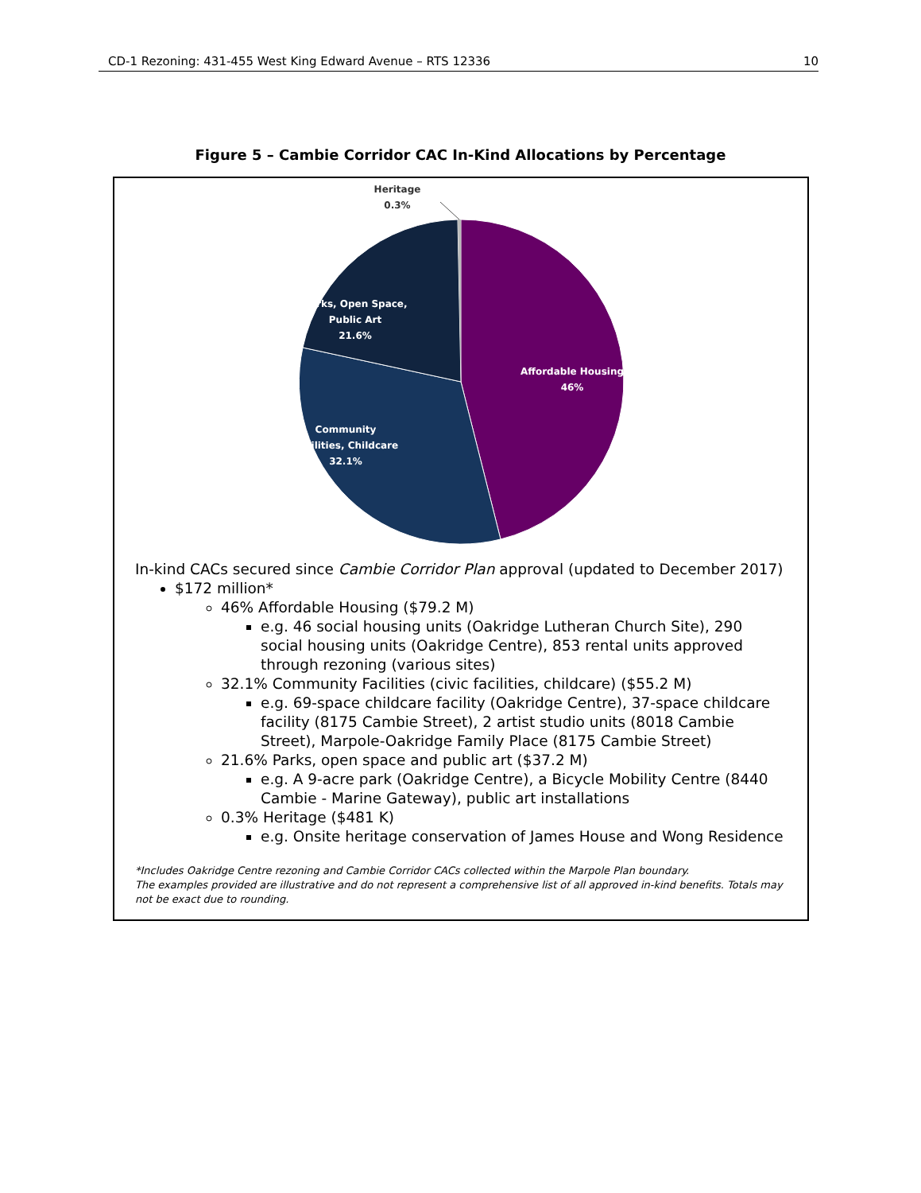CD-1 Rezoning: 431-455 West King Edward Avenue – RTS 12336 10
Figure 5 – Cambie Corridor CAC In-Kind Allocations by Percentage
Heritage
0.3%
Parks, Open Space,
Public Art
21.6%
Affordable Housing
46%
Community
Facilities, Childcare
32.1%
In-kind CACs secured since Cambie Corridor Plan approval (updated to December 2017)
$172 million*
46% Affordable Housing ($79.2 M)
e.g. 46 social housing units (Oakridge Lutheran Church Site), 290 social housing units (Oakridge Centre), 853 rental units approved through rezoning (various sites)
32.1% Community Facilities (civic facilities, childcare) ($55.2 M)
e.g. 69-space childcare facility (Oakridge Centre), 37-space childcare facility (8175 Cambie Street), 2 artist studio units (8018 Cambie Street), Marpole-Oakridge Family Place (8175 Cambie Street)
21.6% Parks, open space and public art ($37.2 M)
e.g. A 9-acre park (Oakridge Centre), a Bicycle Mobility Centre (8440 Cambie - Marine Gateway), public art installations
0.3% Heritage ($481 K)
e.g. Onsite heritage conservation of James House and Wong Residence
*Includes Oakridge Centre rezoning and Cambie Corridor CACs collected within the Marpole Plan boundary.
The examples provided are illustrative and do not represent a comprehensive list of all approved in-kind benefits. Totals may not be exact due to rounding.